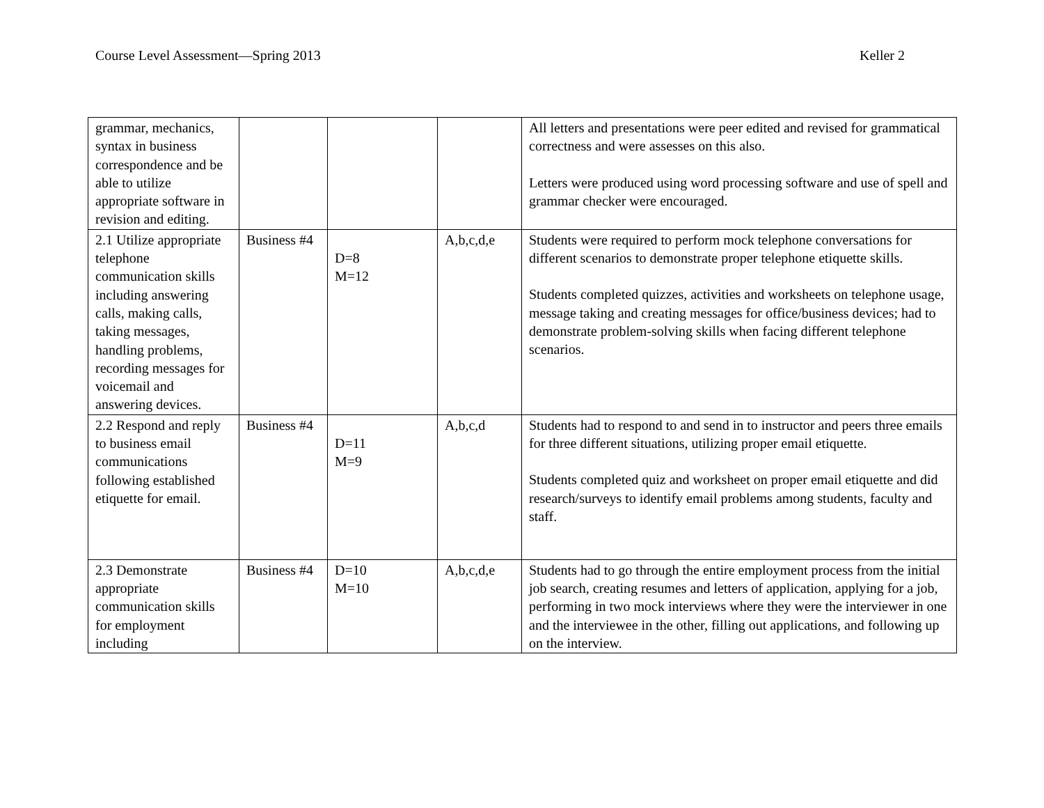Course Level Assessment—Spring 2013 Keller 2
| grammar, mechanics, syntax in business correspondence and be able to utilize appropriate software in revision and editing. | | | | All letters and presentations were peer edited and revised for grammatical correctness and were assesses on this also. Letters were produced using word processing software and use of spell and grammar checker were encouraged. |
| 2.1 Utilize appropriate telephone communication skills including answering calls, making calls, taking messages, handling problems, recording messages for voicemail and answering devices. | Business #4 | D=8 M=12 | A,b,c,d,e | Students were required to perform mock telephone conversations for different scenarios to demonstrate proper telephone etiquette skills. Students completed quizzes, activities and worksheets on telephone usage, message taking and creating messages for office/business devices; had to demonstrate problem-solving skills when facing different telephone scenarios. |
| 2.2 Respond and reply to business email communications following established etiquette for email. | Business #4 | D=11 M=9 | A,b,c,d | Students had to respond to and send in to instructor and peers three emails for three different situations, utilizing proper email etiquette. Students completed quiz and worksheet on proper email etiquette and did research/surveys to identify email problems among students, faculty and staff. |
| 2.3 Demonstrate appropriate communication skills for employment including | Business #4 | D=10 M=10 | A,b,c,d,e | Students had to go through the entire employment process from the initial job search, creating resumes and letters of application, applying for a job, performing in two mock interviews where they were the interviewer in one and the interviewee in the other, filling out applications, and following up on the interview. |